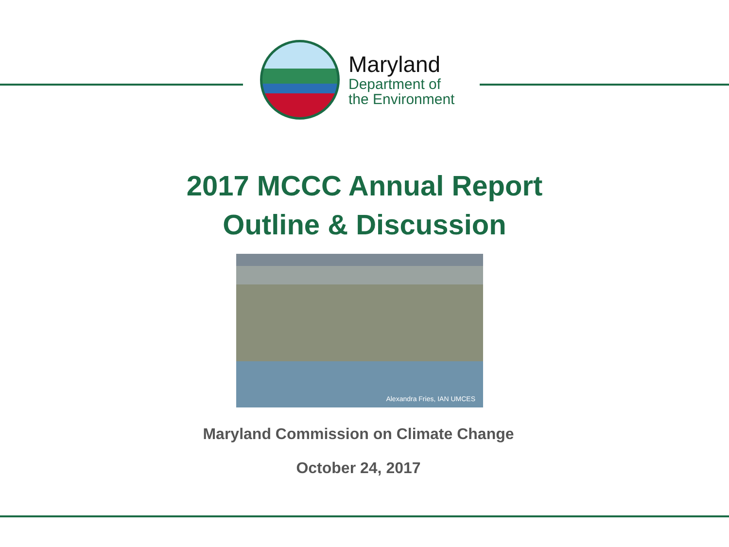Maryland
Department of
the Environment
2017 MCCC Annual Report
Outline & Discussion
Alexandra Fries, IAN UMCES
Maryland Commission on Climate Change
October 24, 2017